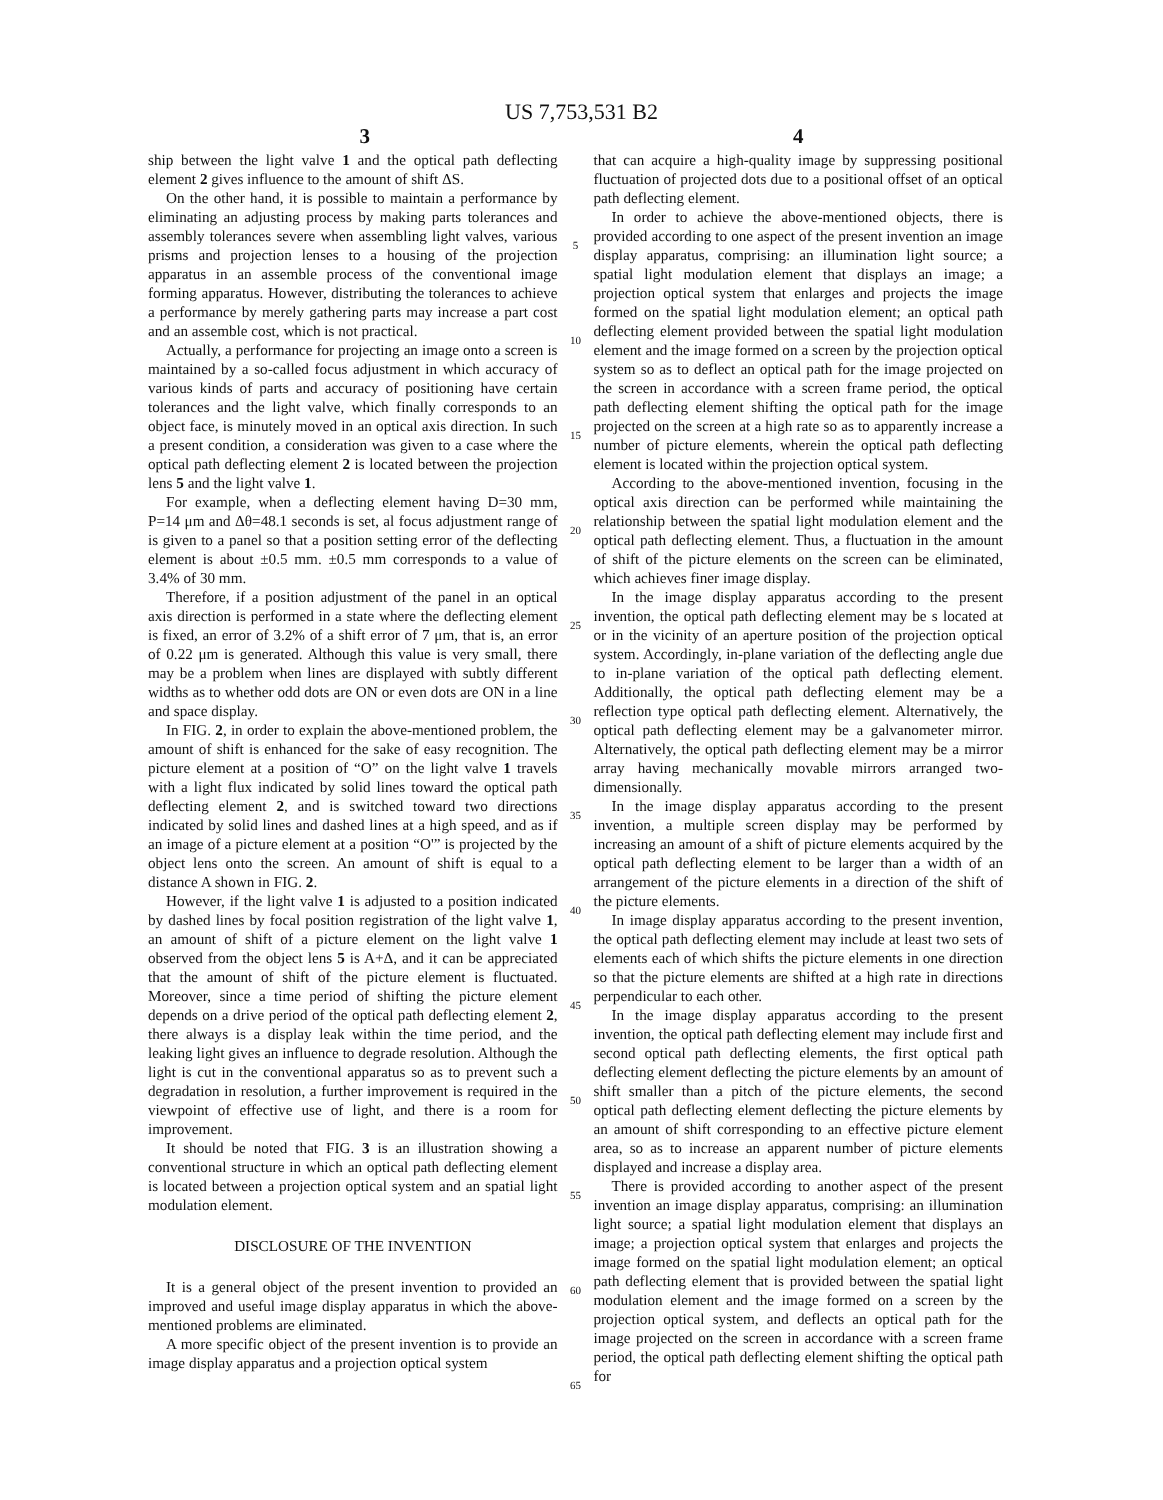US 7,753,531 B2
3 4
ship between the light valve 1 and the optical path deflecting element 2 gives influence to the amount of shift ΔS.
On the other hand, it is possible to maintain a performance by eliminating an adjusting process by making parts tolerances and assembly tolerances severe when assembling light valves, various prisms and projection lenses to a housing of the projection apparatus in an assemble process of the conventional image forming apparatus. However, distributing the tolerances to achieve a performance by merely gathering parts may increase a part cost and an assemble cost, which is not practical.
Actually, a performance for projecting an image onto a screen is maintained by a so-called focus adjustment in which accuracy of various kinds of parts and accuracy of positioning have certain tolerances and the light valve, which finally corresponds to an object face, is minutely moved in an optical axis direction. In such a present condition, a consideration was given to a case where the optical path deflecting element 2 is located between the projection lens 5 and the light valve 1.
For example, when a deflecting element having D=30 mm, P=14 μm and Δθ=48.1 seconds is set, al focus adjustment range of is given to a panel so that a position setting error of the deflecting element is about ±0.5 mm. ±0.5 mm corresponds to a value of 3.4% of 30 mm.
Therefore, if a position adjustment of the panel in an optical axis direction is performed in a state where the deflecting element is fixed, an error of 3.2% of a shift error of 7 μm, that is, an error of 0.22 μm is generated. Although this value is very small, there may be a problem when lines are displayed with subtly different widths as to whether odd dots are ON or even dots are ON in a line and space display.
In FIG. 2, in order to explain the above-mentioned problem, the amount of shift is enhanced for the sake of easy recognition. The picture element at a position of “O” on the light valve 1 travels with a light flux indicated by solid lines toward the optical path deflecting element 2, and is switched toward two directions indicated by solid lines and dashed lines at a high speed, and as if an image of a picture element at a position “O'” is projected by the object lens onto the screen. An amount of shift is equal to a distance A shown in FIG. 2.
However, if the light valve 1 is adjusted to a position indicated by dashed lines by focal position registration of the light valve 1, an amount of shift of a picture element on the light valve 1 observed from the object lens 5 is A+Δ, and it can be appreciated that the amount of shift of the picture element is fluctuated. Moreover, since a time period of shifting the picture element depends on a drive period of the optical path deflecting element 2, there always is a display leak within the time period, and the leaking light gives an influence to degrade resolution. Although the light is cut in the conventional apparatus so as to prevent such a degradation in resolution, a further improvement is required in the viewpoint of effective use of light, and there is a room for improvement.
It should be noted that FIG. 3 is an illustration showing a conventional structure in which an optical path deflecting element is located between a projection optical system and an spatial light modulation element.
DISCLOSURE OF THE INVENTION
It is a general object of the present invention to provided an improved and useful image display apparatus in which the above-mentioned problems are eliminated.
A more specific object of the present invention is to provide an image display apparatus and a projection optical system
5
10
15
20
25
30
35
40
45
50
55
60
65
that can acquire a high-quality image by suppressing positional fluctuation of projected dots due to a positional offset of an optical path deflecting element.
In order to achieve the above-mentioned objects, there is provided according to one aspect of the present invention an image display apparatus, comprising: an illumination light source; a spatial light modulation element that displays an image; a projection optical system that enlarges and projects the image formed on the spatial light modulation element; an optical path deflecting element provided between the spatial light modulation element and the image formed on a screen by the projection optical system so as to deflect an optical path for the image projected on the screen in accordance with a screen frame period, the optical path deflecting element shifting the optical path for the image projected on the screen at a high rate so as to apparently increase a number of picture elements, wherein the optical path deflecting element is located within the projection optical system.
According to the above-mentioned invention, focusing in the optical axis direction can be performed while maintaining the relationship between the spatial light modulation element and the optical path deflecting element. Thus, a fluctuation in the amount of shift of the picture elements on the screen can be eliminated, which achieves finer image display.
In the image display apparatus according to the present invention, the optical path deflecting element may be s located at or in the vicinity of an aperture position of the projection optical system. Accordingly, in-plane variation of the deflecting angle due to in-plane variation of the optical path deflecting element. Additionally, the optical path deflecting element may be a reflection type optical path deflecting element. Alternatively, the optical path deflecting element may be a galvanometer mirror. Alternatively, the optical path deflecting element may be a mirror array having mechanically movable mirrors arranged two-dimensionally.
In the image display apparatus according to the present invention, a multiple screen display may be performed by increasing an amount of a shift of picture elements acquired by the optical path deflecting element to be larger than a width of an arrangement of the picture elements in a direction of the shift of the picture elements.
In image display apparatus according to the present invention, the optical path deflecting element may include at least two sets of elements each of which shifts the picture elements in one direction so that the picture elements are shifted at a high rate in directions perpendicular to each other.
In the image display apparatus according to the present invention, the optical path deflecting element may include first and second optical path deflecting elements, the first optical path deflecting element deflecting the picture elements by an amount of shift smaller than a pitch of the picture elements, the second optical path deflecting element deflecting the picture elements by an amount of shift corresponding to an effective picture element area, so as to increase an apparent number of picture elements displayed and increase a display area.
There is provided according to another aspect of the present invention an image display apparatus, comprising: an illumination light source; a spatial light modulation element that displays an image; a projection optical system that enlarges and projects the image formed on the spatial light modulation element; an optical path deflecting element that is provided between the spatial light modulation element and the image formed on a screen by the projection optical system, and deflects an optical path for the image projected on the screen in accordance with a screen frame period, the optical path deflecting element shifting the optical path for